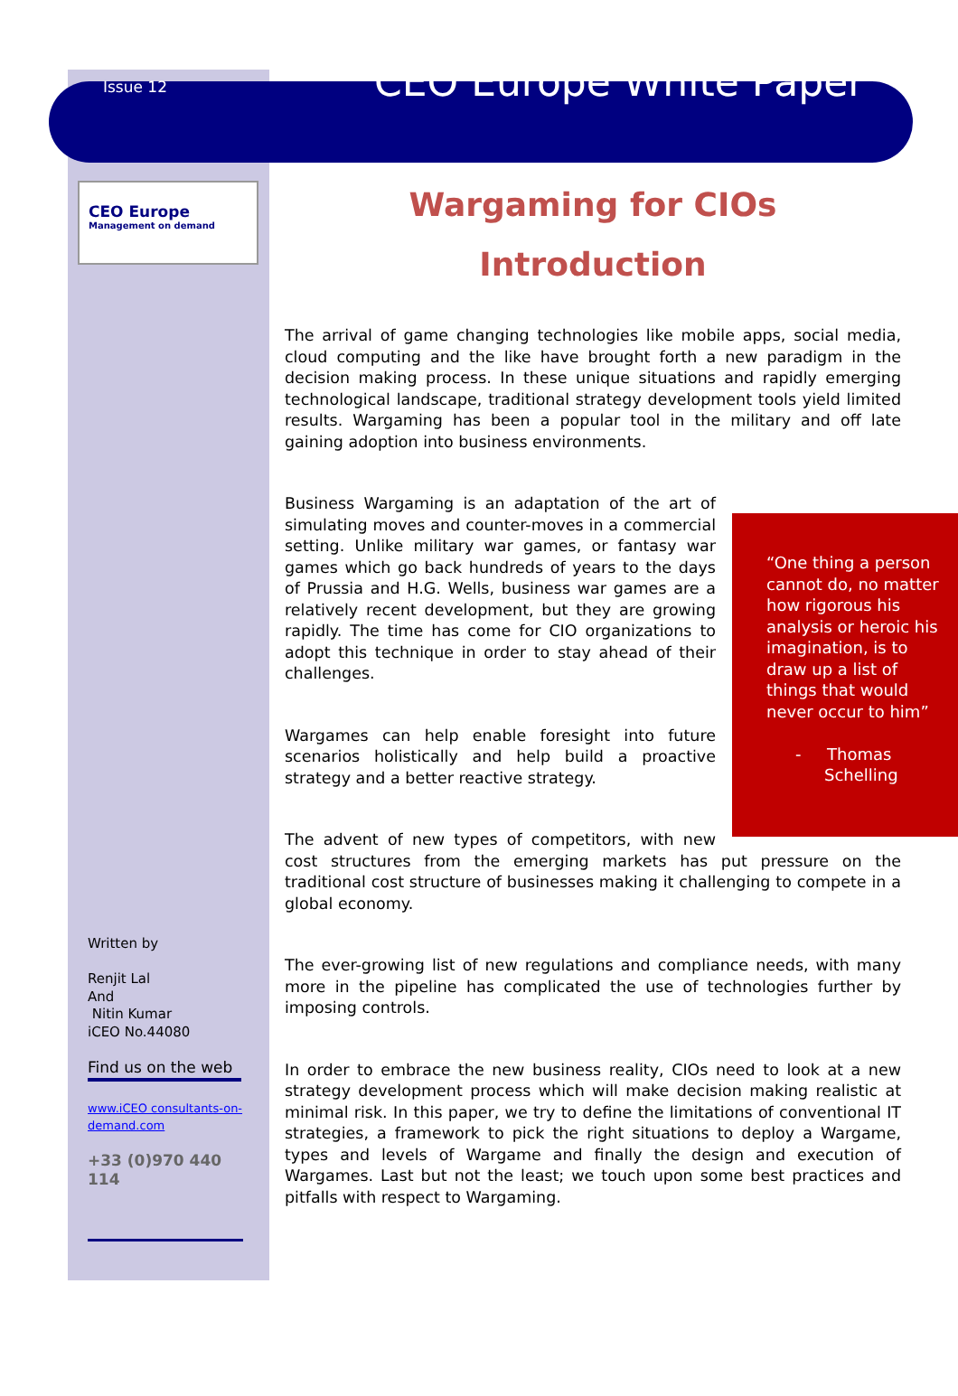Issue 12
CEO Europe White Paper
CEO Europe
Management on demand
Wargaming for CIOs
Introduction
The arrival of game changing technologies like mobile apps, social media, cloud computing and the like have brought forth a new paradigm in the decision making process. In these unique situations and rapidly emerging technological landscape, traditional strategy development tools yield limited results. Wargaming has been a popular tool in the military and off late gaining adoption into business environments.
“One thing a person cannot do, no matter how rigorous his analysis or heroic his imagination, is to draw up a list of things that would never occur to him”
- Thomas
Schelling
Business Wargaming is an adaptation of the art of simulating moves and counter-moves in a commercial setting. Unlike military war games, or fantasy war games which go back hundreds of years to the days of Prussia and H.G. Wells, business war games are a relatively recent development, but they are growing rapidly. The time has come for CIO organizations to adopt this technique in order to stay ahead of their challenges.
Wargames can help enable foresight into future scenarios holistically and help build a proactive strategy and a better reactive strategy.
The advent of new types of competitors, with new cost structures from the emerging markets has put pressure on the traditional cost structure of businesses making it challenging to compete in a global economy.
The ever-growing list of new regulations and compliance needs, with many more in the pipeline has complicated the use of technologies further by imposing controls.
In order to embrace the new business reality, CIOs need to look at a new strategy development process which will make decision making realistic at minimal risk. In this paper, we try to define the limitations of conventional IT strategies, a framework to pick the right situations to deploy a Wargame, types and levels of Wargame and finally the design and execution of Wargames. Last but not the least; we touch upon some best practices and pitfalls with respect to Wargaming.
Written by
Renjit Lal
And
Nitin Kumar
iCEO No.44080
Find us on the web
www.iCEO consultants-on-demand.com
+33 (0)970 440 114